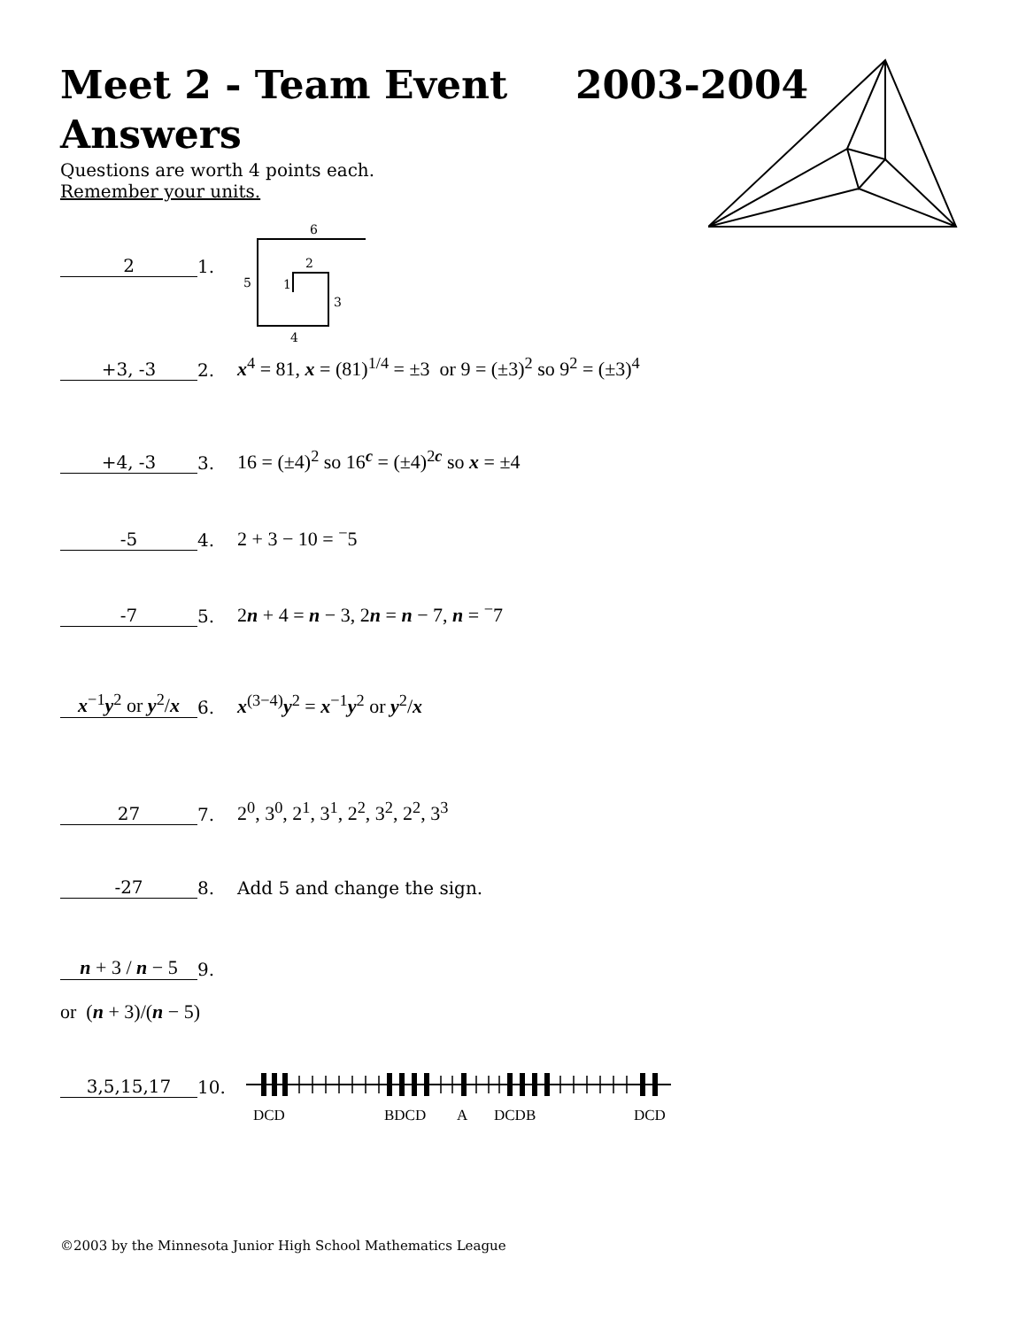Meet 2 - Team Event 2003-2004
Answers
Questions are worth 4 points each.
Remember your units.
6
2
5
1
3
4
2 1.
+3, -3 2. x<sup>4</sup> = 81, x = (81)<sup>1/4</sup> = ±3 or 9 = (±3)<sup>2</sup> so 9<sup>2</sup> = (±3)<sup>4</sup>
+4, -3 3. 16 = (±4)<sup>2</sup> so 16<sup>c</sup> = (±4)<sup>2c</sup> so x = ±4
-5 4. 2 + 3 − 10 = <sup>−</sup>5
-7 5. 2n + 4 = n − 3, 2n = n − 7, n = <sup>−</sup>7
x<sup>−1</sup>y<sup>2</sup> or y<sup>2</sup>/x 6. x<sup>(3−4)</sup>y<sup>2</sup> = x<sup>−1</sup>y<sup>2</sup> or y<sup>2</sup>/x
27 7. 2<sup>0</sup>, 3<sup>0</sup>, 2<sup>1</sup>, 3<sup>1</sup>, 2<sup>2</sup>, 3<sup>2</sup>, 2<sup>2</sup>, 3<sup>3</sup>
-27 8. Add 5 and change the sign.
n + 3 / n − 5 9.
or (n + 3)/(n − 5)
3,5,15,17 10.
DCD BDCD A DCDB DCD
©2003 by the Minnesota Junior High School Mathematics League